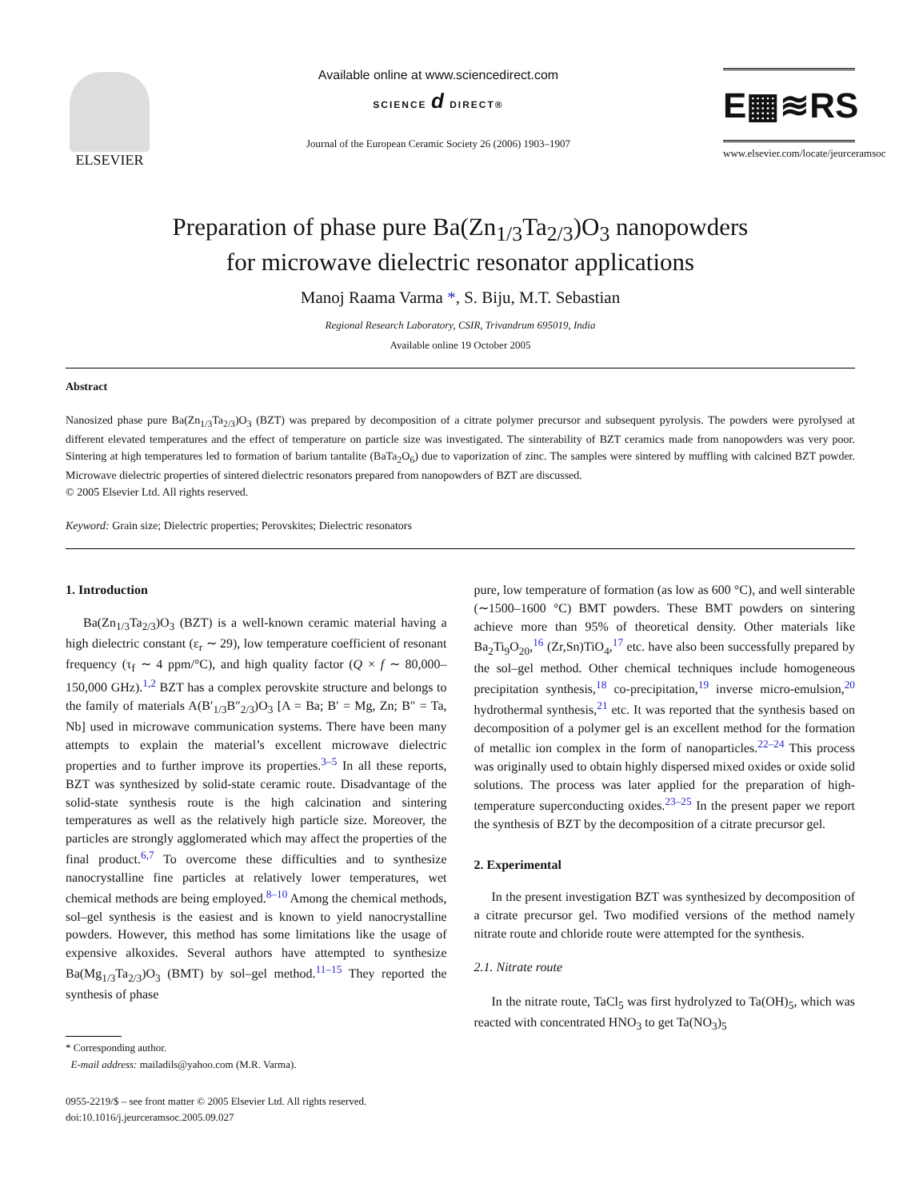ELSEVIER Available online at www.sciencedirect.com
SCIENCE d DIRECT®
Journal of the European Ceramic Society 26 (2006) 1903–1907
E▦≋RS
www.elsevier.com/locate/jeurceramsoc
Preparation of phase pure Ba(Zn<sub>1/3</sub>Ta<sub>2/3</sub>)O<sub>3</sub> nanopowders
for microwave dielectric resonator applications
Manoj Raama Varma *, S. Biju, M.T. Sebastian
Regional Research Laboratory, CSIR, Trivandrum 695019, India
Available online 19 October 2005
Abstract
Nanosized phase pure Ba(Zn<sub>1/3</sub>Ta<sub>2/3</sub>)O<sub>3</sub> (BZT) was prepared by decomposition of a citrate polymer precursor and subsequent pyrolysis. The powders were pyrolysed at different elevated temperatures and the effect of temperature on particle size was investigated. The sinterability of BZT ceramics made from nanopowders was very poor. Sintering at high temperatures led to formation of barium tantalite (BaTa<sub>2</sub>O<sub>6</sub>) due to vaporization of zinc. The samples were sintered by muffling with calcined BZT powder. Microwave dielectric properties of sintered dielectric resonators prepared from nanopowders of BZT are discussed.
© 2005 Elsevier Ltd. All rights reserved.
Keyword: Grain size; Dielectric properties; Perovskites; Dielectric resonators
1. Introduction
Ba(Zn<sub>1/3</sub>Ta<sub>2/3</sub>)O<sub>3</sub> (BZT) is a well-known ceramic material having a high dielectric constant (ε<sub>r</sub> ∼ 29), low temperature coefficient of resonant frequency (τ<sub>f</sub> ∼ 4 ppm/°C), and high quality factor (Q × f ∼ 80,000–150,000 GHz).<sup>1,2</sup> BZT has a complex perovskite structure and belongs to the family of materials A(B′<sub>1/3</sub>B″<sub>2/3</sub>)O<sub>3</sub> [A = Ba; B′ = Mg, Zn; B″ = Ta, Nb] used in microwave communication systems. There have been many attempts to explain the material’s excellent microwave dielectric properties and to further improve its properties.<sup>3–5</sup> In all these reports, BZT was synthesized by solid-state ceramic route. Disadvantage of the solid-state synthesis route is the high calcination and sintering temperatures as well as the relatively high particle size. Moreover, the particles are strongly agglomerated which may affect the properties of the final product.<sup>6,7</sup> To overcome these difficulties and to synthesize nanocrystalline fine particles at relatively lower temperatures, wet chemical methods are being employed.<sup>8–10</sup> Among the chemical methods, sol–gel synthesis is the easiest and is known to yield nanocrystalline powders. However, this method has some limitations like the usage of expensive alkoxides. Several authors have attempted to synthesize Ba(Mg<sub>1/3</sub>Ta<sub>2/3</sub>)O<sub>3</sub> (BMT) by sol–gel method.<sup>11–15</sup> They reported the synthesis of phase
* Corresponding author.
E-mail address: mailadils@yahoo.com (M.R. Varma).
0955-2219/$ – see front matter © 2005 Elsevier Ltd. All rights reserved.
doi:10.1016/j.jeurceramsoc.2005.09.027
pure, low temperature of formation (as low as 600 °C), and well sinterable (∼1500–1600 °C) BMT powders. These BMT powders on sintering achieve more than 95% of theoretical density. Other materials like Ba<sub>2</sub>Ti<sub>9</sub>O<sub>20</sub>,<sup>16</sup> (Zr,Sn)TiO<sub>4</sub>,<sup>17</sup> etc. have also been successfully prepared by the sol–gel method. Other chemical techniques include homogeneous precipitation synthesis,<sup>18</sup> co-precipitation,<sup>19</sup> inverse micro-emulsion,<sup>20</sup> hydrothermal synthesis,<sup>21</sup> etc. It was reported that the synthesis based on decomposition of a polymer gel is an excellent method for the formation of metallic ion complex in the form of nanoparticles.<sup>22–24</sup> This process was originally used to obtain highly dispersed mixed oxides or oxide solid solutions. The process was later applied for the preparation of high-temperature superconducting oxides.<sup>23–25</sup> In the present paper we report the synthesis of BZT by the decomposition of a citrate precursor gel.
2. Experimental
In the present investigation BZT was synthesized by decomposition of a citrate precursor gel. Two modified versions of the method namely nitrate route and chloride route were attempted for the synthesis.
2.1. Nitrate route
In the nitrate route, TaCl<sub>5</sub> was first hydrolyzed to Ta(OH)<sub>5</sub>, which was reacted with concentrated HNO<sub>3</sub> to get Ta(NO<sub>3</sub>)<sub>5</sub>